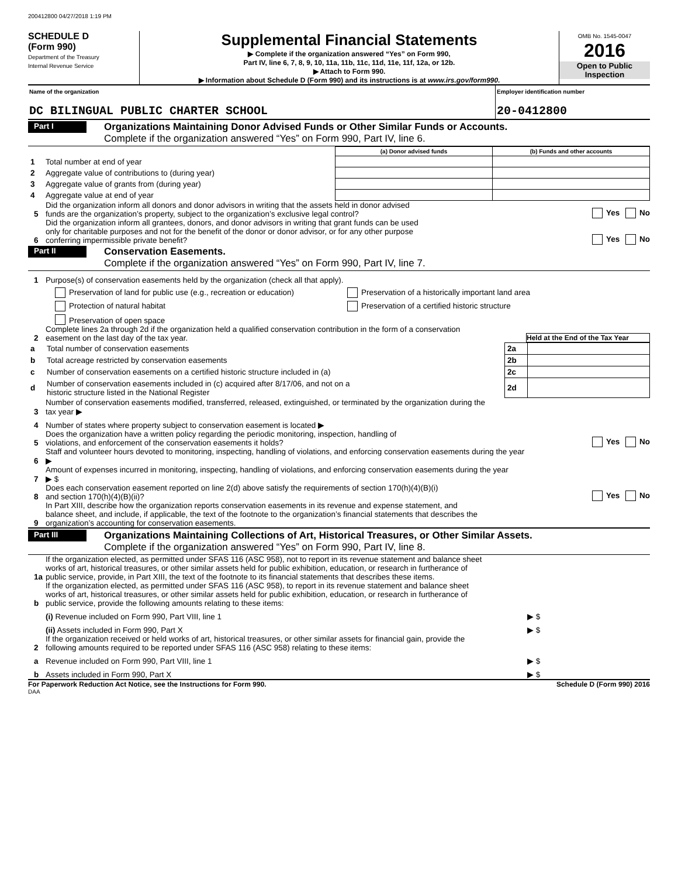200412800 04/27/2018 1:19 PM
SCHEDULE D
(Form 990)
Department of the Treasury
Internal Revenue Service
Supplemental Financial Statements
▶ Complete if the organization answered “Yes” on Form 990,
Part IV, line 6, 7, 8, 9, 10, 11a, 11b, 11c, 11d, 11e, 11f, 12a, or 12b.
▶ Attach to Form 990.
▶ Information about Schedule D (Form 990) and its instructions is at www.irs.gov/form990.
OMB No. 1545-0047
2016
Open to Public Inspection
Name of the organization
DC BILINGUAL PUBLIC CHARTER SCHOOL
Employer identification number
20-0412800
Part I
Organizations Maintaining Donor Advised Funds or Other Similar Funds or Accounts.
Complete if the organization answered “Yes” on Form 990, Part IV, line 6.
| | | (a) Donor advised funds | (b) Funds and other accounts |
| --- | --- | --- | --- |
| 1 | Total number at end of year | | |
| 2 | Aggregate value of contributions to (during year) | | |
| 3 | Aggregate value of grants from (during year) | | |
| 4 | Aggregate value at end of year | | |
5
Did the organization inform all donors and donor advisors in writing that the assets held in donor advised
funds are the organization’s property, subject to the organization’s exclusive legal control?
Yes No
6
Did the organization inform all grantees, donors, and donor advisors in writing that grant funds can be used
only for charitable purposes and not for the benefit of the donor or donor advisor, or for any other purpose
conferring impermissible private benefit?
Yes No
Part II
Conservation Easements.
Complete if the organization answered “Yes” on Form 990, Part IV, line 7.
1
Purpose(s) of conservation easements held by the organization (check all that apply).
Preservation of land for public use (e.g., recreation or education)
Preservation of a historically important land area
Protection of natural habitat
Preservation of a certified historic structure
Preservation of open space
2
Complete lines 2a through 2d if the organization held a qualified conservation contribution in the form of a conservation
easement on the last day of the tax year.
Held at the End of the Tax Year
| a | Total number of conservation easements | 2a | |
| b | Total acreage restricted by conservation easements | 2b | |
| c | Number of conservation easements on a certified historic structure included in (a) | 2c | |
| d | Number of conservation easements included in (c) acquired after 8/17/06, and not on a historic structure listed in the National Register | 2d | |
3
Number of conservation easements modified, transferred, released, extinguished, or terminated by the organization during the
tax year ▶
4
Number of states where property subject to conservation easement is located ▶
5
Does the organization have a written policy regarding the periodic monitoring, inspection, handling of
violations, and enforcement of the conservation easements it holds?
Yes No
6
Staff and volunteer hours devoted to monitoring, inspecting, handling of violations, and enforcing conservation easements during the year
▶
7
Amount of expenses incurred in monitoring, inspecting, handling of violations, and enforcing conservation easements during the year
▶ $
8
Does each conservation easement reported on line 2(d) above satisfy the requirements of section 170(h)(4)(B)(i)
and section 170(h)(4)(B)(ii)?
Yes No
9
In Part XIII, describe how the organization reports conservation easements in its revenue and expense statement, and
balance sheet, and include, if applicable, the text of the footnote to the organization’s financial statements that describes the
organization’s accounting for conservation easements.
Part III
Organizations Maintaining Collections of Art, Historical Treasures, or Other Similar Assets.
Complete if the organization answered “Yes” on Form 990, Part IV, line 8.
1a
If the organization elected, as permitted under SFAS 116 (ASC 958), not to report in its revenue statement and balance sheet
works of art, historical treasures, or other similar assets held for public exhibition, education, or research in furtherance of
public service, provide, in Part XIII, the text of the footnote to its financial statements that describes these items.
b
If the organization elected, as permitted under SFAS 116 (ASC 958), to report in its revenue statement and balance sheet
works of art, historical treasures, or other similar assets held for public exhibition, education, or research in furtherance of
public service, provide the following amounts relating to these items:
(i) Revenue included on Form 990, Part VIII, line 1
▶ $
(ii) Assets included in Form 990, Part X
▶ $
2
If the organization received or held works of art, historical treasures, or other similar assets for financial gain, provide the
following amounts required to be reported under SFAS 116 (ASC 958) relating to these items:
a
Revenue included on Form 990, Part VIII, line 1
▶ $
b
Assets included in Form 990, Part X
▶ $
For Paperwork Reduction Act Notice, see the Instructions for Form 990. Schedule D (Form 990) 2016
DAA